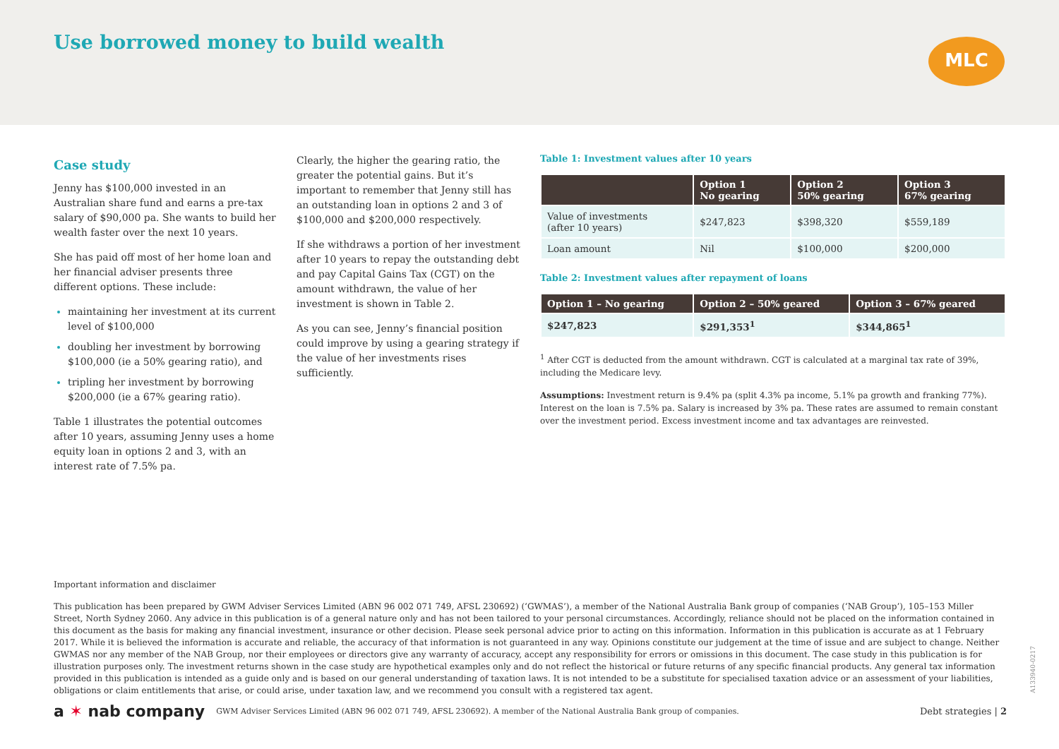Use borrowed money to build wealth
MLC
Case study
Jenny has $100,000 invested in an Australian share fund and earns a pre-tax salary of $90,000 pa. She wants to build her wealth faster over the next 10 years.
She has paid off most of her home loan and her financial adviser presents three different options. These include:
maintaining her investment at its current level of $100,000
doubling her investment by borrowing $100,000 (ie a 50% gearing ratio), and
tripling her investment by borrowing $200,000 (ie a 67% gearing ratio).
Table 1 illustrates the potential outcomes after 10 years, assuming Jenny uses a home equity loan in options 2 and 3, with an interest rate of 7.5% pa.
Clearly, the higher the gearing ratio, the greater the potential gains. But it’s important to remember that Jenny still has an outstanding loan in options 2 and 3 of $100,000 and $200,000 respectively.
If she withdraws a portion of her investment after 10 years to repay the outstanding debt and pay Capital Gains Tax (CGT) on the amount withdrawn, the value of her investment is shown in Table 2.
As you can see, Jenny’s financial position could improve by using a gearing strategy if the value of her investments rises sufficiently.
Table 1: Investment values after 10 years
| | Option 1 No gearing | Option 2 50% gearing | Option 3 67% gearing |
| --- | --- | --- | --- |
| Value of investments (after 10 years) | $247,823 | $398,320 | $559,189 |
| Loan amount | Nil | $100,000 | $200,000 |
Table 2: Investment values after repayment of loans
| Option 1 – No gearing | Option 2 – 50% geared | Option 3 – 67% geared |
| --- | --- | --- |
| $247,823 | $291,353<sup>1</sup> | $344,865<sup>1</sup> |
<sup>1</sup> After CGT is deducted from the amount withdrawn. CGT is calculated at a marginal tax rate of 39%, including the Medicare levy.
Assumptions: Investment return is 9.4% pa (split 4.3% pa income, 5.1% pa growth and franking 77%). Interest on the loan is 7.5% pa. Salary is increased by 3% pa. These rates are assumed to remain constant over the investment period. Excess investment income and tax advantages are reinvested.
Important information and disclaimer
This publication has been prepared by GWM Adviser Services Limited (ABN 96 002 071 749, AFSL 230692) (‘GWMAS’), a member of the National Australia Bank group of companies (‘NAB Group’), 105–153 Miller Street, North Sydney 2060. Any advice in this publication is of a general nature only and has not been tailored to your personal circumstances. Accordingly, reliance should not be placed on the information contained in this document as the basis for making any financial investment, insurance or other decision. Please seek personal advice prior to acting on this information. Information in this publication is accurate as at 1 February 2017. While it is believed the information is accurate and reliable, the accuracy of that information is not guaranteed in any way. Opinions constitute our judgement at the time of issue and are subject to change. Neither GWMAS nor any member of the NAB Group, nor their employees or directors give any warranty of accuracy, accept any responsibility for errors or omissions in this document. The case study in this publication is for illustration purposes only. The investment returns shown in the case study are hypothetical examples only and do not reflect the historical or future returns of any specific financial products. Any general tax information provided in this publication is intended as a guide only and is based on our general understanding of taxation laws. It is not intended to be a substitute for specialised taxation advice or an assessment of your liabilities, obligations or claim entitlements that arise, or could arise, under taxation law, and we recommend you consult with a registered tax agent.
a ✶ nab company GWM Adviser Services Limited (ABN 96 002 071 749, AFSL 230692). A member of the National Australia Bank group of companies. Debt strategies | 2
A133940-0217